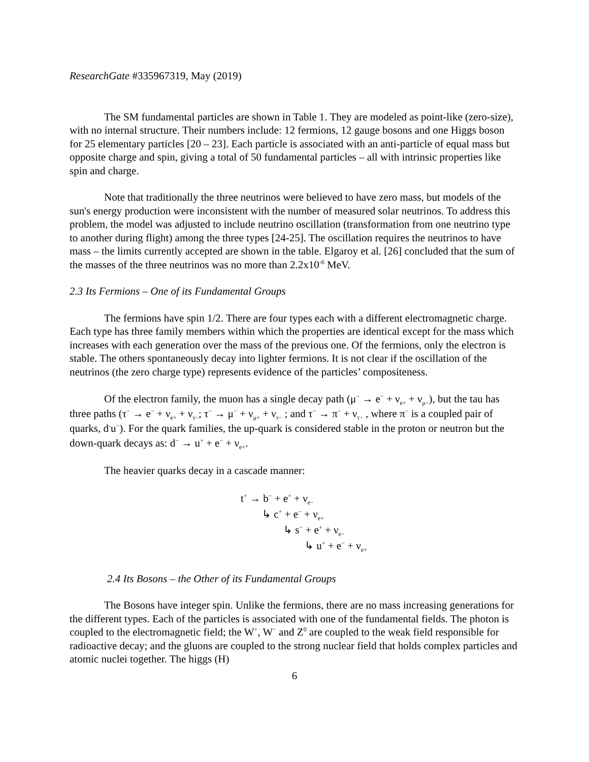ResearchGate #335967319, May (2019)
The SM fundamental particles are shown in Table 1. They are modeled as point-like (zero-size), with no internal structure. Their numbers include: 12 fermions, 12 gauge bosons and one Higgs boson for 25 elementary particles [20 – 23]. Each particle is associated with an anti-particle of equal mass but opposite charge and spin, giving a total of 50 fundamental particles – all with intrinsic properties like spin and charge.
Note that traditionally the three neutrinos were believed to have zero mass, but models of the sun's energy production were inconsistent with the number of measured solar neutrinos. To address this problem, the model was adjusted to include neutrino oscillation (transformation from one neutrino type to another during flight) among the three types [24-25]. The oscillation requires the neutrinos to have mass – the limits currently accepted are shown in the table. Elgaroy et al. [26] concluded that the sum of the masses of the three neutrinos was no more than 2.2x10<sup>-6</sup> MeV.
2.3 Its Fermions – One of its Fundamental Groups
The fermions have spin 1/2. There are four types each with a different electromagnetic charge. Each type has three family members within which the properties are identical except for the mass which increases with each generation over the mass of the previous one. Of the fermions, only the electron is stable. The others spontaneously decay into lighter fermions. It is not clear if the oscillation of the neutrinos (the zero charge type) represents evidence of the particles’ compositeness.
Of the electron family, the muon has a single decay path (μ<sup>−</sup> → e<sup>−</sup> + ν<sub>e+</sub> + ν<sub>μ−</sub>), but the tau has three paths (τ<sup>−</sup> → e<sup>−</sup> + ν<sub>e+</sub> + ν<sub>τ−</sub>; τ<sup>−</sup> → μ<sup>−</sup> + ν<sub>μ+</sub> + ν<sub>τ−</sub> ; and τ<sup>−</sup> → π<sup>−</sup> + ν<sub>τ−</sub> , where π<sup>−</sup> is a coupled pair of quarks, d<sup>-</sup>u<sup>−</sup>). For the quark families, the up-quark is considered stable in the proton or neutron but the down-quark decays as: d<sup>−</sup> → u<sup>+</sup> + e<sup>−</sup> + ν<sub>e+</sub>.
The heavier quarks decay in a cascade manner:
t<sup>+</sup> → b<sup>−</sup> + e<sup>+</sup> + ν<sub>e−</sub>
↳ c<sup>+</sup> + e<sup>−</sup> + ν<sub>e+</sub>
↳ s<sup>−</sup> + e<sup>+</sup> + ν<sub>e−</sub>
↳ u<sup>+</sup> + e<sup>−</sup> + ν<sub>e+</sub>
2.4 Its Bosons – the Other of its Fundamental Groups
The Bosons have integer spin. Unlike the fermions, there are no mass increasing generations for the different types. Each of the particles is associated with one of the fundamental fields. The photon is coupled to the electromagnetic field; the W<sup>+</sup>, W<sup>−</sup> and Z<sup>0</sup> are coupled to the weak field responsible for radioactive decay; and the gluons are coupled to the strong nuclear field that holds complex particles and atomic nuclei together. The higgs (H)
6